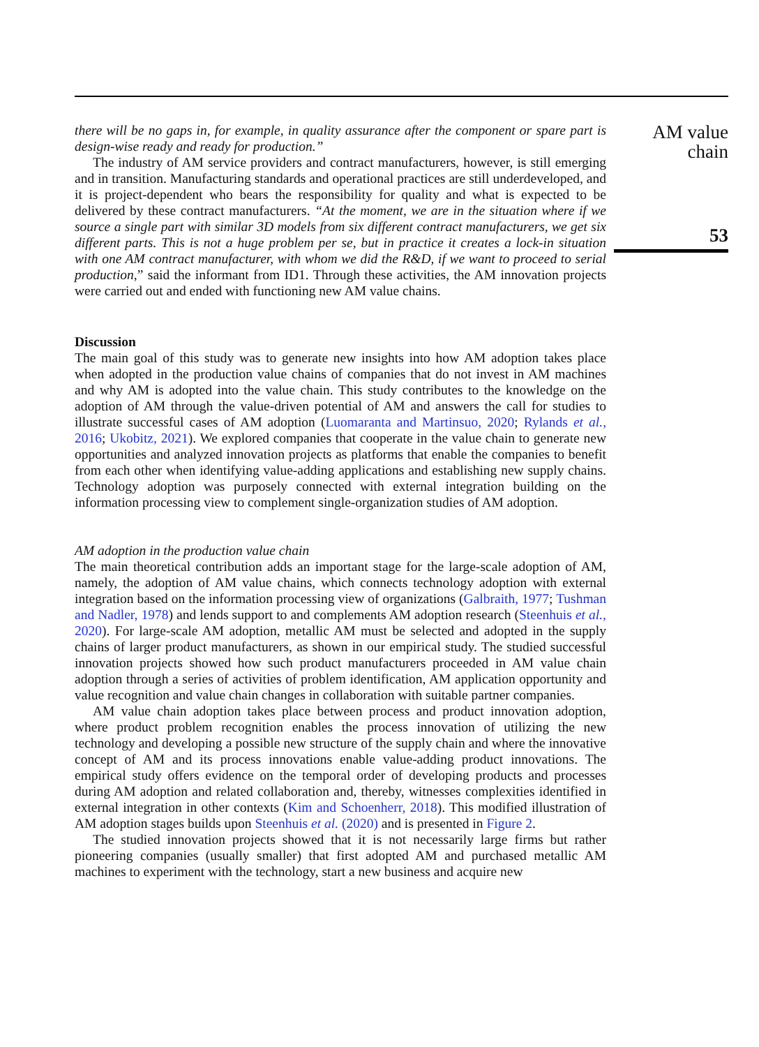there will be no gaps in, for example, in quality assurance after the component or spare part is design-wise ready and ready for production.”
The industry of AM service providers and contract manufacturers, however, is still emerging and in transition. Manufacturing standards and operational practices are still underdeveloped, and it is project-dependent who bears the responsibility for quality and what is expected to be delivered by these contract manufacturers. “At the moment, we are in the situation where if we source a single part with similar 3D models from six different contract manufacturers, we get six different parts. This is not a huge problem per se, but in practice it creates a lock-in situation with one AM contract manufacturer, with whom we did the R&D, if we want to proceed to serial production,” said the informant from ID1. Through these activities, the AM innovation projects were carried out and ended with functioning new AM value chains.
Discussion
The main goal of this study was to generate new insights into how AM adoption takes place when adopted in the production value chains of companies that do not invest in AM machines and why AM is adopted into the value chain. This study contributes to the knowledge on the adoption of AM through the value-driven potential of AM and answers the call for studies to illustrate successful cases of AM adoption (Luomaranta and Martinsuo, 2020; Rylands et al., 2016; Ukobitz, 2021). We explored companies that cooperate in the value chain to generate new opportunities and analyzed innovation projects as platforms that enable the companies to benefit from each other when identifying value-adding applications and establishing new supply chains. Technology adoption was purposely connected with external integration building on the information processing view to complement single-organization studies of AM adoption.
AM adoption in the production value chain
The main theoretical contribution adds an important stage for the large-scale adoption of AM, namely, the adoption of AM value chains, which connects technology adoption with external integration based on the information processing view of organizations (Galbraith, 1977; Tushman and Nadler, 1978) and lends support to and complements AM adoption research (Steenhuis et al., 2020). For large-scale AM adoption, metallic AM must be selected and adopted in the supply chains of larger product manufacturers, as shown in our empirical study. The studied successful innovation projects showed how such product manufacturers proceeded in AM value chain adoption through a series of activities of problem identification, AM application opportunity and value recognition and value chain changes in collaboration with suitable partner companies.
AM value chain adoption takes place between process and product innovation adoption, where product problem recognition enables the process innovation of utilizing the new technology and developing a possible new structure of the supply chain and where the innovative concept of AM and its process innovations enable value-adding product innovations. The empirical study offers evidence on the temporal order of developing products and processes during AM adoption and related collaboration and, thereby, witnesses complexities identified in external integration in other contexts (Kim and Schoenherr, 2018). This modified illustration of AM adoption stages builds upon Steenhuis et al. (2020) and is presented in Figure 2.
The studied innovation projects showed that it is not necessarily large firms but rather pioneering companies (usually smaller) that first adopted AM and purchased metallic AM machines to experiment with the technology, start a new business and acquire new
AM value
chain
53